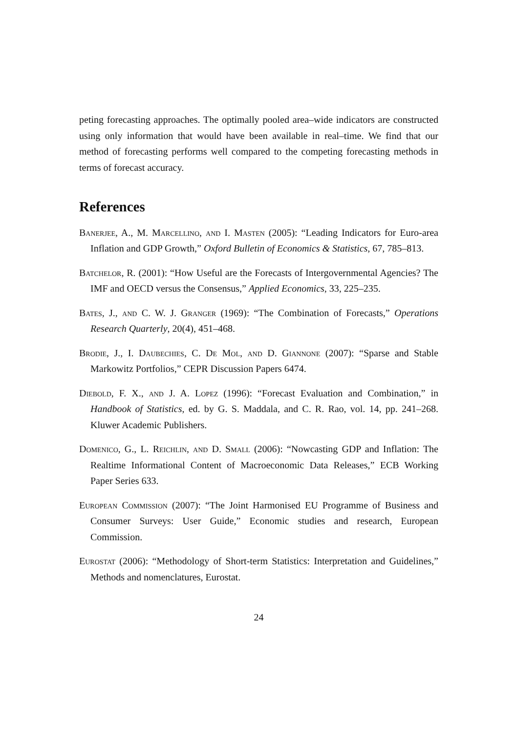peting forecasting approaches. The optimally pooled area–wide indicators are constructed using only information that would have been available in real–time. We find that our method of forecasting performs well compared to the competing forecasting methods in terms of forecast accuracy.
References
Banerjee, A., M. Marcellino, and I. Masten (2005): “Leading Indicators for Euro-area Inflation and GDP Growth,” Oxford Bulletin of Economics & Statistics, 67, 785–813.
Batchelor, R. (2001): “How Useful are the Forecasts of Intergovernmental Agencies? The IMF and OECD versus the Consensus,” Applied Economics, 33, 225–235.
Bates, J., and C. W. J. Granger (1969): “The Combination of Forecasts,” Operations Research Quarterly, 20(4), 451–468.
Brodie, J., I. Daubechies, C. De Mol, and D. Giannone (2007): “Sparse and Stable Markowitz Portfolios,” CEPR Discussion Papers 6474.
Diebold, F. X., and J. A. Lopez (1996): “Forecast Evaluation and Combination,” in Handbook of Statistics, ed. by G. S. Maddala, and C. R. Rao, vol. 14, pp. 241–268. Kluwer Academic Publishers.
Domenico, G., L. Reichlin, and D. Small (2006): “Nowcasting GDP and Inflation: The Realtime Informational Content of Macroeconomic Data Releases,” ECB Working Paper Series 633.
European Commission (2007): “The Joint Harmonised EU Programme of Business and Consumer Surveys: User Guide,” Economic studies and research, European Commission.
Eurostat (2006): “Methodology of Short-term Statistics: Interpretation and Guidelines,” Methods and nomenclatures, Eurostat.
24